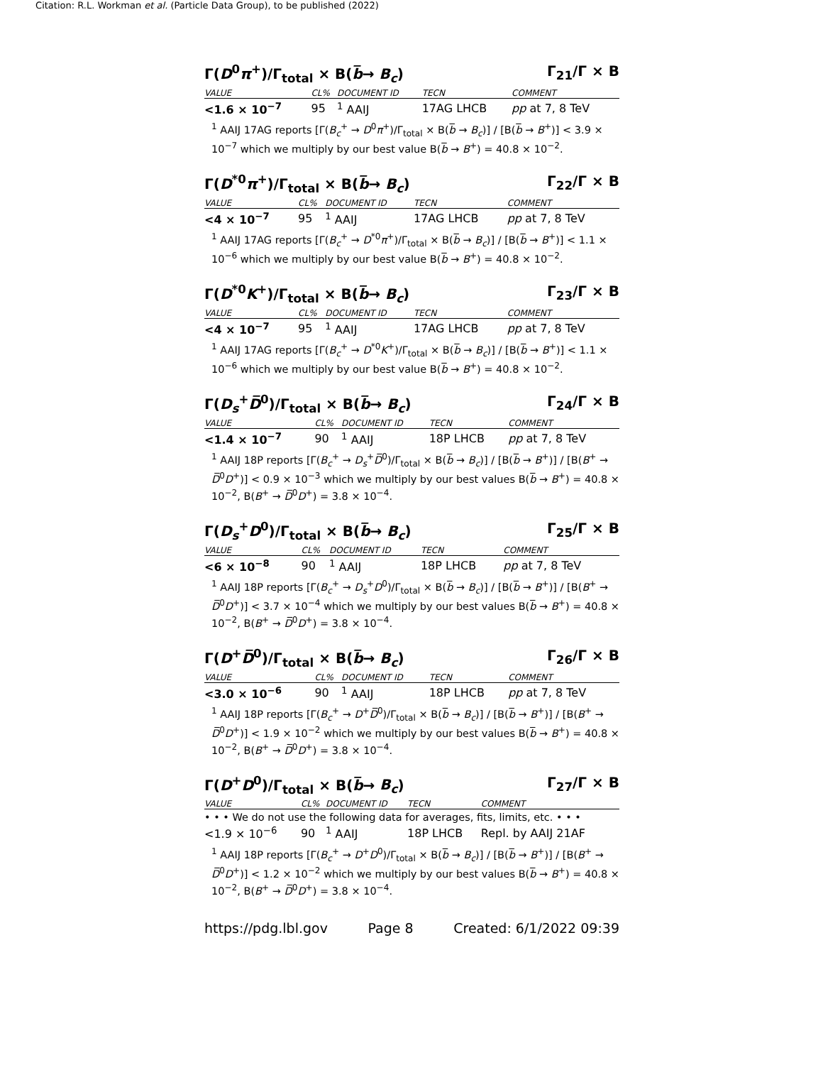Citation: R.L. Workman et al. (Particle Data Group), to be published (2022)
Γ(D<sup>0</sup>π<sup>+</sup>)/Γ<sub>total</sub> × B(b̅→ B<sub>c</sub>) Γ<sub>21</sub>/Γ × B
| VALUE | CL% | DOCUMENT ID | TECN | COMMENT |
| --- | --- | --- | --- | --- |
| <1.6 × 10<sup>−7</sup> | 95 | <sup>1</sup> AAIJ | 17AG LHCB | pp at 7, 8 TeV |
<sup>1</sup> AAIJ 17AG reports [Γ(B<sub>c</sub><sup>+</sup> → D<sup>0</sup>π<sup>+</sup>)/Γ<sub>total</sub> × B(b̅ → B<sub>c</sub>)] / [B(b̅ → B<sup>+</sup>)] < 3.9 × 10<sup>−7</sup> which we multiply by our best value B(b̅ → B<sup>+</sup>) = 40.8 × 10<sup>−2</sup>.
Γ(D<sup>*0</sup>π<sup>+</sup>)/Γ<sub>total</sub> × B(b̅→ B<sub>c</sub>) Γ<sub>22</sub>/Γ × B
| VALUE | CL% | DOCUMENT ID | TECN | COMMENT |
| --- | --- | --- | --- | --- |
| <4 × 10<sup>−7</sup> | 95 | <sup>1</sup> AAIJ | 17AG LHCB | pp at 7, 8 TeV |
<sup>1</sup> AAIJ 17AG reports [Γ(B<sub>c</sub><sup>+</sup> → D<sup>*0</sup>π<sup>+</sup>)/Γ<sub>total</sub> × B(b̅ → B<sub>c</sub>)] / [B(b̅ → B<sup>+</sup>)] < 1.1 × 10<sup>−6</sup> which we multiply by our best value B(b̅ → B<sup>+</sup>) = 40.8 × 10<sup>−2</sup>.
Γ(D<sup>*0</sup>K<sup>+</sup>)/Γ<sub>total</sub> × B(b̅→ B<sub>c</sub>) Γ<sub>23</sub>/Γ × B
| VALUE | CL% | DOCUMENT ID | TECN | COMMENT |
| --- | --- | --- | --- | --- |
| <4 × 10<sup>−7</sup> | 95 | <sup>1</sup> AAIJ | 17AG LHCB | pp at 7, 8 TeV |
<sup>1</sup> AAIJ 17AG reports [Γ(B<sub>c</sub><sup>+</sup> → D<sup>*0</sup>K<sup>+</sup>)/Γ<sub>total</sub> × B(b̅ → B<sub>c</sub>)] / [B(b̅ → B<sup>+</sup>)] < 1.1 × 10<sup>−6</sup> which we multiply by our best value B(b̅ → B<sup>+</sup>) = 40.8 × 10<sup>−2</sup>.
Γ(D<sub>s</sub><sup>+</sup>D̅<sup>0</sup>)/Γ<sub>total</sub> × B(b̅→ B<sub>c</sub>) Γ<sub>24</sub>/Γ × B
| VALUE | CL% | DOCUMENT ID | TECN | COMMENT |
| --- | --- | --- | --- | --- |
| <1.4 × 10<sup>−7</sup> | 90 | <sup>1</sup> AAIJ | 18P LHCB | pp at 7, 8 TeV |
<sup>1</sup> AAIJ 18P reports [Γ(B<sub>c</sub><sup>+</sup> → D<sub>s</sub><sup>+</sup>D̅<sup>0</sup>)/Γ<sub>total</sub> × B(b̅ → B<sub>c</sub>)] / [B(b̅ → B<sup>+</sup>)] / [B(B<sup>+</sup> → D̅<sup>0</sup>D<sup>+</sup>)] < 0.9 × 10<sup>−3</sup> which we multiply by our best values B(b̅ → B<sup>+</sup>) = 40.8 × 10<sup>−2</sup>, B(B<sup>+</sup> → D̅<sup>0</sup>D<sup>+</sup>) = 3.8 × 10<sup>−4</sup>.
Γ(D<sub>s</sub><sup>+</sup>D<sup>0</sup>)/Γ<sub>total</sub> × B(b̅→ B<sub>c</sub>) Γ<sub>25</sub>/Γ × B
| VALUE | CL% | DOCUMENT ID | TECN | COMMENT |
| --- | --- | --- | --- | --- |
| <6 × 10<sup>−8</sup> | 90 | <sup>1</sup> AAIJ | 18P LHCB | pp at 7, 8 TeV |
<sup>1</sup> AAIJ 18P reports [Γ(B<sub>c</sub><sup>+</sup> → D<sub>s</sub><sup>+</sup>D<sup>0</sup>)/Γ<sub>total</sub> × B(b̅ → B<sub>c</sub>)] / [B(b̅ → B<sup>+</sup>)] / [B(B<sup>+</sup> → D̅<sup>0</sup>D<sup>+</sup>)] < 3.7 × 10<sup>−4</sup> which we multiply by our best values B(b̅ → B<sup>+</sup>) = 40.8 × 10<sup>−2</sup>, B(B<sup>+</sup> → D̅<sup>0</sup>D<sup>+</sup>) = 3.8 × 10<sup>−4</sup>.
Γ(D<sup>+</sup>D̅<sup>0</sup>)/Γ<sub>total</sub> × B(b̅→ B<sub>c</sub>) Γ<sub>26</sub>/Γ × B
| VALUE | CL% | DOCUMENT ID | TECN | COMMENT |
| --- | --- | --- | --- | --- |
| <3.0 × 10<sup>−6</sup> | 90 | <sup>1</sup> AAIJ | 18P LHCB | pp at 7, 8 TeV |
<sup>1</sup> AAIJ 18P reports [Γ(B<sub>c</sub><sup>+</sup> → D<sup>+</sup>D̅<sup>0</sup>)/Γ<sub>total</sub> × B(b̅ → B<sub>c</sub>)] / [B(b̅ → B<sup>+</sup>)] / [B(B<sup>+</sup> → D̅<sup>0</sup>D<sup>+</sup>)] < 1.9 × 10<sup>−2</sup> which we multiply by our best values B(b̅ → B<sup>+</sup>) = 40.8 × 10<sup>−2</sup>, B(B<sup>+</sup> → D̅<sup>0</sup>D<sup>+</sup>) = 3.8 × 10<sup>−4</sup>.
Γ(D<sup>+</sup>D<sup>0</sup>)/Γ<sub>total</sub> × B(b̅→ B<sub>c</sub>) Γ<sub>27</sub>/Γ × B
| VALUE | CL% | DOCUMENT ID | TECN | COMMENT |
| --- | --- | --- | --- | --- |
| • • • We do not use the following data for averages, fits, limits, etc. • • • | | | | |
| <1.9 × 10<sup>−6</sup> | 90 | <sup>1</sup> AAIJ | 18P LHCB | Repl. by AAIJ 21AF |
<sup>1</sup> AAIJ 18P reports [Γ(B<sub>c</sub><sup>+</sup> → D<sup>+</sup>D<sup>0</sup>)/Γ<sub>total</sub> × B(b̅ → B<sub>c</sub>)] / [B(b̅ → B<sup>+</sup>)] / [B(B<sup>+</sup> → D̅<sup>0</sup>D<sup>+</sup>)] < 1.2 × 10<sup>−2</sup> which we multiply by our best values B(b̅ → B<sup>+</sup>) = 40.8 × 10<sup>−2</sup>, B(B<sup>+</sup> → D̅<sup>0</sup>D<sup>+</sup>) = 3.8 × 10<sup>−4</sup>.
https://pdg.lbl.gov Page 8 Created: 6/1/2022 09:39